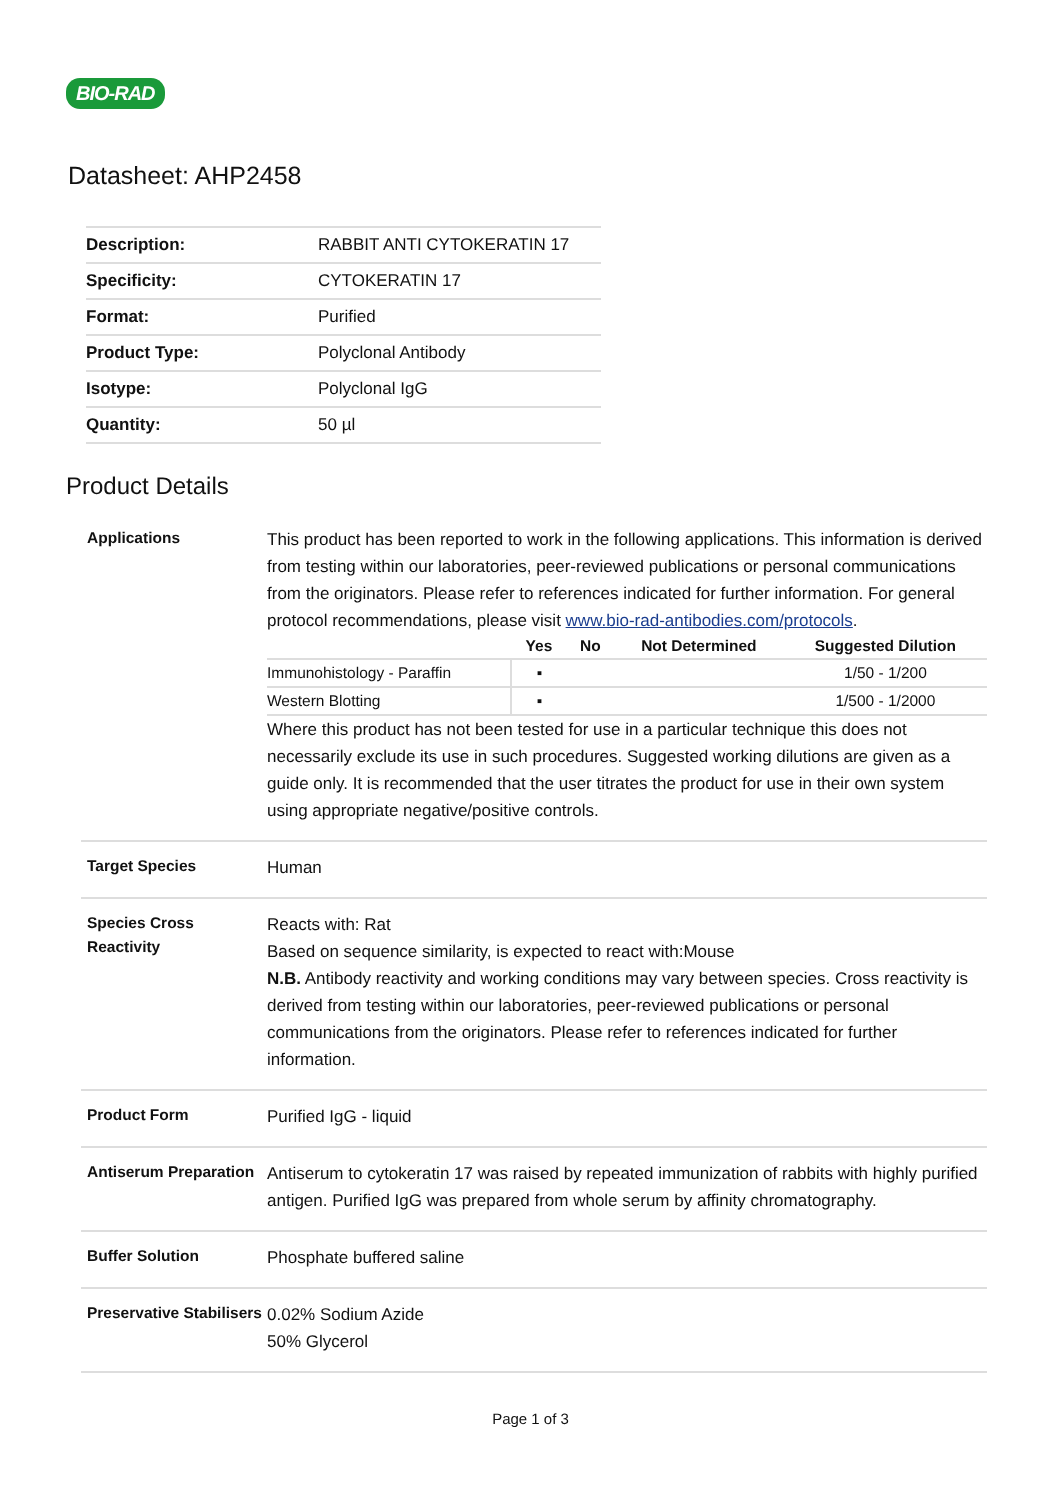BIO-RAD
Datasheet: AHP2458
| Description: | RABBIT ANTI CYTOKERATIN 17 |
| Specificity: | CYTOKERATIN 17 |
| Format: | Purified |
| Product Type: | Polyclonal Antibody |
| Isotype: | Polyclonal IgG |
| Quantity: | 50 µl |
Product Details
| Applications | This product has been reported to work in the following applications. This information is derived from testing within our laboratories, peer-reviewed publications or personal communications from the originators. Please refer to references indicated for further information. For general protocol recommendations, please visit www.bio-rad-antibodies.com/protocols . / / Yes / No / Not Determined / Suggested Dilution / / --- / --- / --- / --- / --- / / Immunohistology - Paraffin / ▪ / / / 1/50 - 1/200 / / Western Blotting / ▪ / / / 1/500 - 1/2000 / Where this product has not been tested for use in a particular technique this does not necessarily exclude its use in such procedures. Suggested working dilutions are given as a guide only. It is recommended that the user titrates the product for use in their own system using appropriate negative/positive controls. |
| Target Species | Human |
| Species Cross Reactivity | Reacts with: Rat Based on sequence similarity, is expected to react with:Mouse N.B. Antibody reactivity and working conditions may vary between species. Cross reactivity is derived from testing within our laboratories, peer-reviewed publications or personal communications from the originators. Please refer to references indicated for further information. |
| Product Form | Purified IgG - liquid |
| Antiserum Preparation | Antiserum to cytokeratin 17 was raised by repeated immunization of rabbits with highly purified antigen. Purified IgG was prepared from whole serum by affinity chromatography. |
| Buffer Solution | Phosphate buffered saline |
| Preservative Stabilisers | 0.02% Sodium Azide 50% Glycerol |
Page 1 of 3